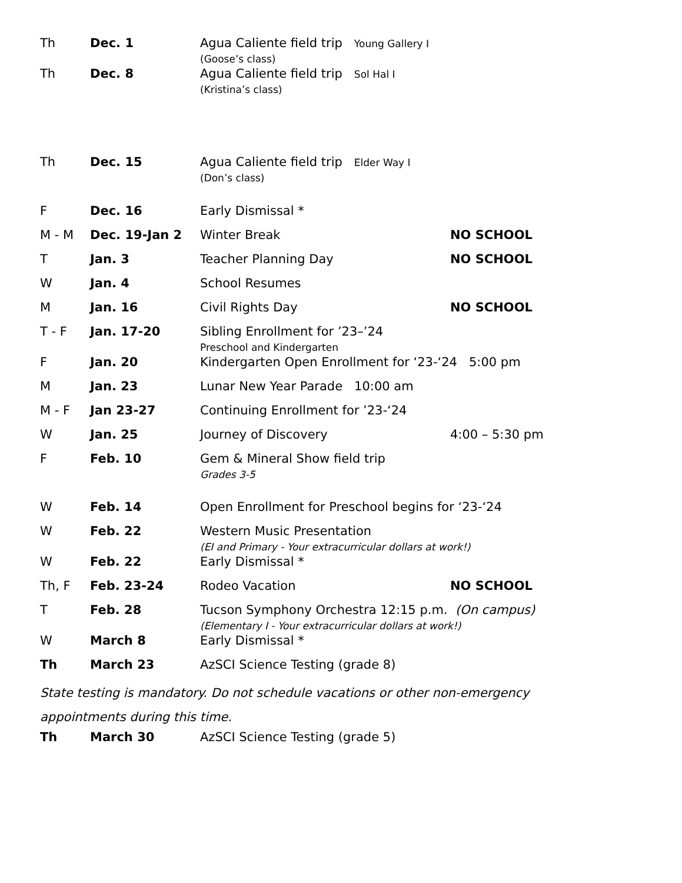| Th | Dec. 1 | Agua Caliente field trip Young Gallery I (Goose’s class) | |
| Th | Dec. 8 | Agua Caliente field trip Sol Hal I (Kristina’s class) | |
| Th | Dec. 15 | Agua Caliente field trip Elder Way I (Don’s class) | |
| F | Dec. 16 | Early Dismissal * | |
| M - M | Dec. 19-Jan 2 | Winter Break | NO SCHOOL |
| T | Jan. 3 | Teacher Planning Day | NO SCHOOL |
| W | Jan. 4 | School Resumes | |
| M | Jan. 16 | Civil Rights Day | NO SCHOOL |
| T - F | Jan. 17-20 | Sibling Enrollment for ’23–’24 Preschool and Kindergarten | |
| F | Jan. 20 | Kindergarten Open Enrollment for ‘23-‘24 5:00 pm | |
| M | Jan. 23 | Lunar New Year Parade 10:00 am | |
| M - F | Jan 23-27 | Continuing Enrollment for ’23-‘24 | |
| W | Jan. 25 | Journey of Discovery | 4:00 – 5:30 pm |
| F | Feb. 10 | Gem & Mineral Show field trip Grades 3-5 | |
| W | Feb. 14 | Open Enrollment for Preschool begins for ‘23-‘24 | |
| W | Feb. 22 | Western Music Presentation (EI and Primary - Your extracurricular dollars at work!) | |
| W | Feb. 22 | Early Dismissal * | |
| Th, F | Feb. 23-24 | Rodeo Vacation | NO SCHOOL |
| T | Feb. 28 | Tucson Symphony Orchestra 12:15 p.m. (On campus) (Elementary I - Your extracurricular dollars at work!) | |
| W | March 8 | Early Dismissal * | |
| Th | March 23 | AzSCI Science Testing (grade 8) | |
State testing is mandatory. Do not schedule vacations or other non-emergency
appointments during this time.
| Th | March 30 | AzSCI Science Testing (grade 5) |